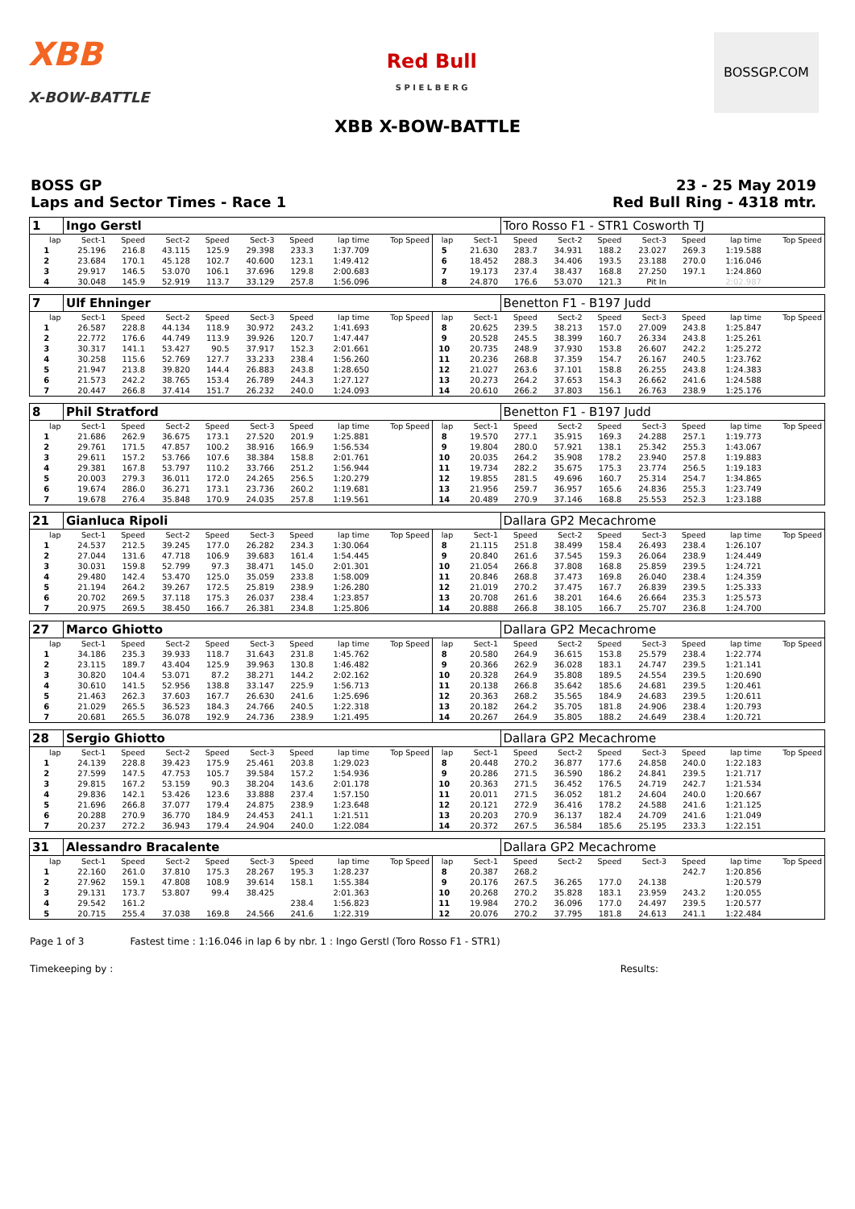XBB
X-BOW-BATTLE
Red Bull
S P I E L B E R G
BOSSGP.COM
XBB X-BOW-BATTLE
BOSS GP
Laps and Sector Times - Race 1
23 - 25 May 2019
Red Bull Ring - 4318 mtr.
| 1 | Ingo Gerstl | | | | | | | | | | Toro Rosso F1 - STR1 Cosworth TJ | | | | | | |
| lap | Sect-1 | Speed | Sect-2 | Speed | Sect-3 | Speed | lap time | Top Speed | lap | Sect-1 | Speed | Sect-2 | Speed | Sect-3 | Speed | lap time | Top Speed |
| 1 | 25.196 | 216.8 | 43.115 | 125.9 | 29.398 | 233.3 | 1:37.709 | | 5 | 21.630 | 283.7 | 34.931 | 188.2 | 23.027 | 269.3 | 1:19.588 | |
| 2 | 23.684 | 170.1 | 45.128 | 102.7 | 40.600 | 123.1 | 1:49.412 | | 6 | 18.452 | 288.3 | 34.406 | 193.5 | 23.188 | 270.0 | 1:16.046 | |
| 3 | 29.917 | 146.5 | 53.070 | 106.1 | 37.696 | 129.8 | 2:00.683 | | 7 | 19.173 | 237.4 | 38.437 | 168.8 | 27.250 | 197.1 | 1:24.860 | |
| 4 | 30.048 | 145.9 | 52.919 | 113.7 | 33.129 | 257.8 | 1:56.096 | | 8 | 24.870 | 176.6 | 53.070 | 121.3 | Pit In | | 2:02.987 | |
| 7 | Ulf Ehninger | | | | | | | | | | Benetton F1 - B197 Judd | | | | | | |
| lap | Sect-1 | Speed | Sect-2 | Speed | Sect-3 | Speed | lap time | Top Speed | lap | Sect-1 | Speed | Sect-2 | Speed | Sect-3 | Speed | lap time | Top Speed |
| 1 | 26.587 | 228.8 | 44.134 | 118.9 | 30.972 | 243.2 | 1:41.693 | | 8 | 20.625 | 239.5 | 38.213 | 157.0 | 27.009 | 243.8 | 1:25.847 | |
| 2 | 22.772 | 176.6 | 44.749 | 113.9 | 39.926 | 120.7 | 1:47.447 | | 9 | 20.528 | 245.5 | 38.399 | 160.7 | 26.334 | 243.8 | 1:25.261 | |
| 3 | 30.317 | 141.1 | 53.427 | 90.5 | 37.917 | 152.3 | 2:01.661 | | 10 | 20.735 | 248.9 | 37.930 | 153.8 | 26.607 | 242.2 | 1:25.272 | |
| 4 | 30.258 | 115.6 | 52.769 | 127.7 | 33.233 | 238.4 | 1:56.260 | | 11 | 20.236 | 268.8 | 37.359 | 154.7 | 26.167 | 240.5 | 1:23.762 | |
| 5 | 21.947 | 213.8 | 39.820 | 144.4 | 26.883 | 243.8 | 1:28.650 | | 12 | 21.027 | 263.6 | 37.101 | 158.8 | 26.255 | 243.8 | 1:24.383 | |
| 6 | 21.573 | 242.2 | 38.765 | 153.4 | 26.789 | 244.3 | 1:27.127 | | 13 | 20.273 | 264.2 | 37.653 | 154.3 | 26.662 | 241.6 | 1:24.588 | |
| 7 | 20.447 | 266.8 | 37.414 | 151.7 | 26.232 | 240.0 | 1:24.093 | | 14 | 20.610 | 266.2 | 37.803 | 156.1 | 26.763 | 238.9 | 1:25.176 | |
| 8 | Phil Stratford | | | | | | | | | | Benetton F1 - B197 Judd | | | | | | |
| lap | Sect-1 | Speed | Sect-2 | Speed | Sect-3 | Speed | lap time | Top Speed | lap | Sect-1 | Speed | Sect-2 | Speed | Sect-3 | Speed | lap time | Top Speed |
| 1 | 21.686 | 262.9 | 36.675 | 173.1 | 27.520 | 201.9 | 1:25.881 | | 8 | 19.570 | 277.1 | 35.915 | 169.3 | 24.288 | 257.1 | 1:19.773 | |
| 2 | 29.761 | 171.5 | 47.857 | 100.2 | 38.916 | 166.9 | 1:56.534 | | 9 | 19.804 | 280.0 | 57.921 | 138.1 | 25.342 | 255.3 | 1:43.067 | |
| 3 | 29.611 | 157.2 | 53.766 | 107.6 | 38.384 | 158.8 | 2:01.761 | | 10 | 20.035 | 264.2 | 35.908 | 178.2 | 23.940 | 257.8 | 1:19.883 | |
| 4 | 29.381 | 167.8 | 53.797 | 110.2 | 33.766 | 251.2 | 1:56.944 | | 11 | 19.734 | 282.2 | 35.675 | 175.3 | 23.774 | 256.5 | 1:19.183 | |
| 5 | 20.003 | 279.3 | 36.011 | 172.0 | 24.265 | 256.5 | 1:20.279 | | 12 | 19.855 | 281.5 | 49.696 | 160.7 | 25.314 | 254.7 | 1:34.865 | |
| 6 | 19.674 | 286.0 | 36.271 | 173.1 | 23.736 | 260.2 | 1:19.681 | | 13 | 21.956 | 259.7 | 36.957 | 165.6 | 24.836 | 255.3 | 1:23.749 | |
| 7 | 19.678 | 276.4 | 35.848 | 170.9 | 24.035 | 257.8 | 1:19.561 | | 14 | 20.489 | 270.9 | 37.146 | 168.8 | 25.553 | 252.3 | 1:23.188 | |
| 21 | Gianluca Ripoli | | | | | | | | | | Dallara GP2 Mecachrome | | | | | | |
| lap | Sect-1 | Speed | Sect-2 | Speed | Sect-3 | Speed | lap time | Top Speed | lap | Sect-1 | Speed | Sect-2 | Speed | Sect-3 | Speed | lap time | Top Speed |
| 1 | 24.537 | 212.5 | 39.245 | 177.0 | 26.282 | 234.3 | 1:30.064 | | 8 | 21.115 | 251.8 | 38.499 | 158.4 | 26.493 | 238.4 | 1:26.107 | |
| 2 | 27.044 | 131.6 | 47.718 | 106.9 | 39.683 | 161.4 | 1:54.445 | | 9 | 20.840 | 261.6 | 37.545 | 159.3 | 26.064 | 238.9 | 1:24.449 | |
| 3 | 30.031 | 159.8 | 52.799 | 97.3 | 38.471 | 145.0 | 2:01.301 | | 10 | 21.054 | 266.8 | 37.808 | 168.8 | 25.859 | 239.5 | 1:24.721 | |
| 4 | 29.480 | 142.4 | 53.470 | 125.0 | 35.059 | 233.8 | 1:58.009 | | 11 | 20.846 | 268.8 | 37.473 | 169.8 | 26.040 | 238.4 | 1:24.359 | |
| 5 | 21.194 | 264.2 | 39.267 | 172.5 | 25.819 | 238.9 | 1:26.280 | | 12 | 21.019 | 270.2 | 37.475 | 167.7 | 26.839 | 239.5 | 1:25.333 | |
| 6 | 20.702 | 269.5 | 37.118 | 175.3 | 26.037 | 238.4 | 1:23.857 | | 13 | 20.708 | 261.6 | 38.201 | 164.6 | 26.664 | 235.3 | 1:25.573 | |
| 7 | 20.975 | 269.5 | 38.450 | 166.7 | 26.381 | 234.8 | 1:25.806 | | 14 | 20.888 | 266.8 | 38.105 | 166.7 | 25.707 | 236.8 | 1:24.700 | |
| 27 | Marco Ghiotto | | | | | | | | | | Dallara GP2 Mecachrome | | | | | | |
| lap | Sect-1 | Speed | Sect-2 | Speed | Sect-3 | Speed | lap time | Top Speed | lap | Sect-1 | Speed | Sect-2 | Speed | Sect-3 | Speed | lap time | Top Speed |
| 1 | 34.186 | 235.3 | 39.933 | 118.7 | 31.643 | 231.8 | 1:45.762 | | 8 | 20.580 | 264.9 | 36.615 | 153.8 | 25.579 | 238.4 | 1:22.774 | |
| 2 | 23.115 | 189.7 | 43.404 | 125.9 | 39.963 | 130.8 | 1:46.482 | | 9 | 20.366 | 262.9 | 36.028 | 183.1 | 24.747 | 239.5 | 1:21.141 | |
| 3 | 30.820 | 104.4 | 53.071 | 87.2 | 38.271 | 144.2 | 2:02.162 | | 10 | 20.328 | 264.9 | 35.808 | 189.5 | 24.554 | 239.5 | 1:20.690 | |
| 4 | 30.610 | 141.5 | 52.956 | 138.8 | 33.147 | 225.9 | 1:56.713 | | 11 | 20.138 | 266.8 | 35.642 | 185.6 | 24.681 | 239.5 | 1:20.461 | |
| 5 | 21.463 | 262.3 | 37.603 | 167.7 | 26.630 | 241.6 | 1:25.696 | | 12 | 20.363 | 268.2 | 35.565 | 184.9 | 24.683 | 239.5 | 1:20.611 | |
| 6 | 21.029 | 265.5 | 36.523 | 184.3 | 24.766 | 240.5 | 1:22.318 | | 13 | 20.182 | 264.2 | 35.705 | 181.8 | 24.906 | 238.4 | 1:20.793 | |
| 7 | 20.681 | 265.5 | 36.078 | 192.9 | 24.736 | 238.9 | 1:21.495 | | 14 | 20.267 | 264.9 | 35.805 | 188.2 | 24.649 | 238.4 | 1:20.721 | |
| 28 | Sergio Ghiotto | | | | | | | | | | Dallara GP2 Mecachrome | | | | | | |
| lap | Sect-1 | Speed | Sect-2 | Speed | Sect-3 | Speed | lap time | Top Speed | lap | Sect-1 | Speed | Sect-2 | Speed | Sect-3 | Speed | lap time | Top Speed |
| 1 | 24.139 | 228.8 | 39.423 | 175.9 | 25.461 | 203.8 | 1:29.023 | | 8 | 20.448 | 270.2 | 36.877 | 177.6 | 24.858 | 240.0 | 1:22.183 | |
| 2 | 27.599 | 147.5 | 47.753 | 105.7 | 39.584 | 157.2 | 1:54.936 | | 9 | 20.286 | 271.5 | 36.590 | 186.2 | 24.841 | 239.5 | 1:21.717 | |
| 3 | 29.815 | 167.2 | 53.159 | 90.3 | 38.204 | 143.6 | 2:01.178 | | 10 | 20.363 | 271.5 | 36.452 | 176.5 | 24.719 | 242.7 | 1:21.534 | |
| 4 | 29.836 | 142.1 | 53.426 | 123.6 | 33.888 | 237.4 | 1:57.150 | | 11 | 20.011 | 271.5 | 36.052 | 181.2 | 24.604 | 240.0 | 1:20.667 | |
| 5 | 21.696 | 266.8 | 37.077 | 179.4 | 24.875 | 238.9 | 1:23.648 | | 12 | 20.121 | 272.9 | 36.416 | 178.2 | 24.588 | 241.6 | 1:21.125 | |
| 6 | 20.288 | 270.9 | 36.770 | 184.9 | 24.453 | 241.1 | 1:21.511 | | 13 | 20.203 | 270.9 | 36.137 | 182.4 | 24.709 | 241.6 | 1:21.049 | |
| 7 | 20.237 | 272.2 | 36.943 | 179.4 | 24.904 | 240.0 | 1:22.084 | | 14 | 20.372 | 267.5 | 36.584 | 185.6 | 25.195 | 233.3 | 1:22.151 | |
| 31 | Alessandro Bracalente | | | | | | | | | | Dallara GP2 Mecachrome | | | | | | |
| lap | Sect-1 | Speed | Sect-2 | Speed | Sect-3 | Speed | lap time | Top Speed | lap | Sect-1 | Speed | Sect-2 | Speed | Sect-3 | Speed | lap time | Top Speed |
| 1 | 22.160 | 261.0 | 37.810 | 175.3 | 28.267 | 195.3 | 1:28.237 | | 8 | 20.387 | 268.2 | | | | 242.7 | 1:20.856 | |
| 2 | 27.962 | 159.1 | 47.808 | 108.9 | 39.614 | 158.1 | 1:55.384 | | 9 | 20.176 | 267.5 | 36.265 | 177.0 | 24.138 | | 1:20.579 | |
| 3 | 29.131 | 173.7 | 53.807 | 99.4 | 38.425 | | 2:01.363 | | 10 | 20.268 | 270.2 | 35.828 | 183.1 | 23.959 | 243.2 | 1:20.055 | |
| 4 | 29.542 | 161.2 | | | | 238.4 | 1:56.823 | | 11 | 19.984 | 270.2 | 36.096 | 177.0 | 24.497 | 239.5 | 1:20.577 | |
| 5 | 20.715 | 255.4 | 37.038 | 169.8 | 24.566 | 241.6 | 1:22.319 | | 12 | 20.076 | 270.2 | 37.795 | 181.8 | 24.613 | 241.1 | 1:22.484 | |
Page 1 of 3 Fastest time : 1:16.046 in lap 6 by nbr. 1 : Ingo Gerstl (Toro Rosso F1 - STR1)
Timekeeping by : Results: